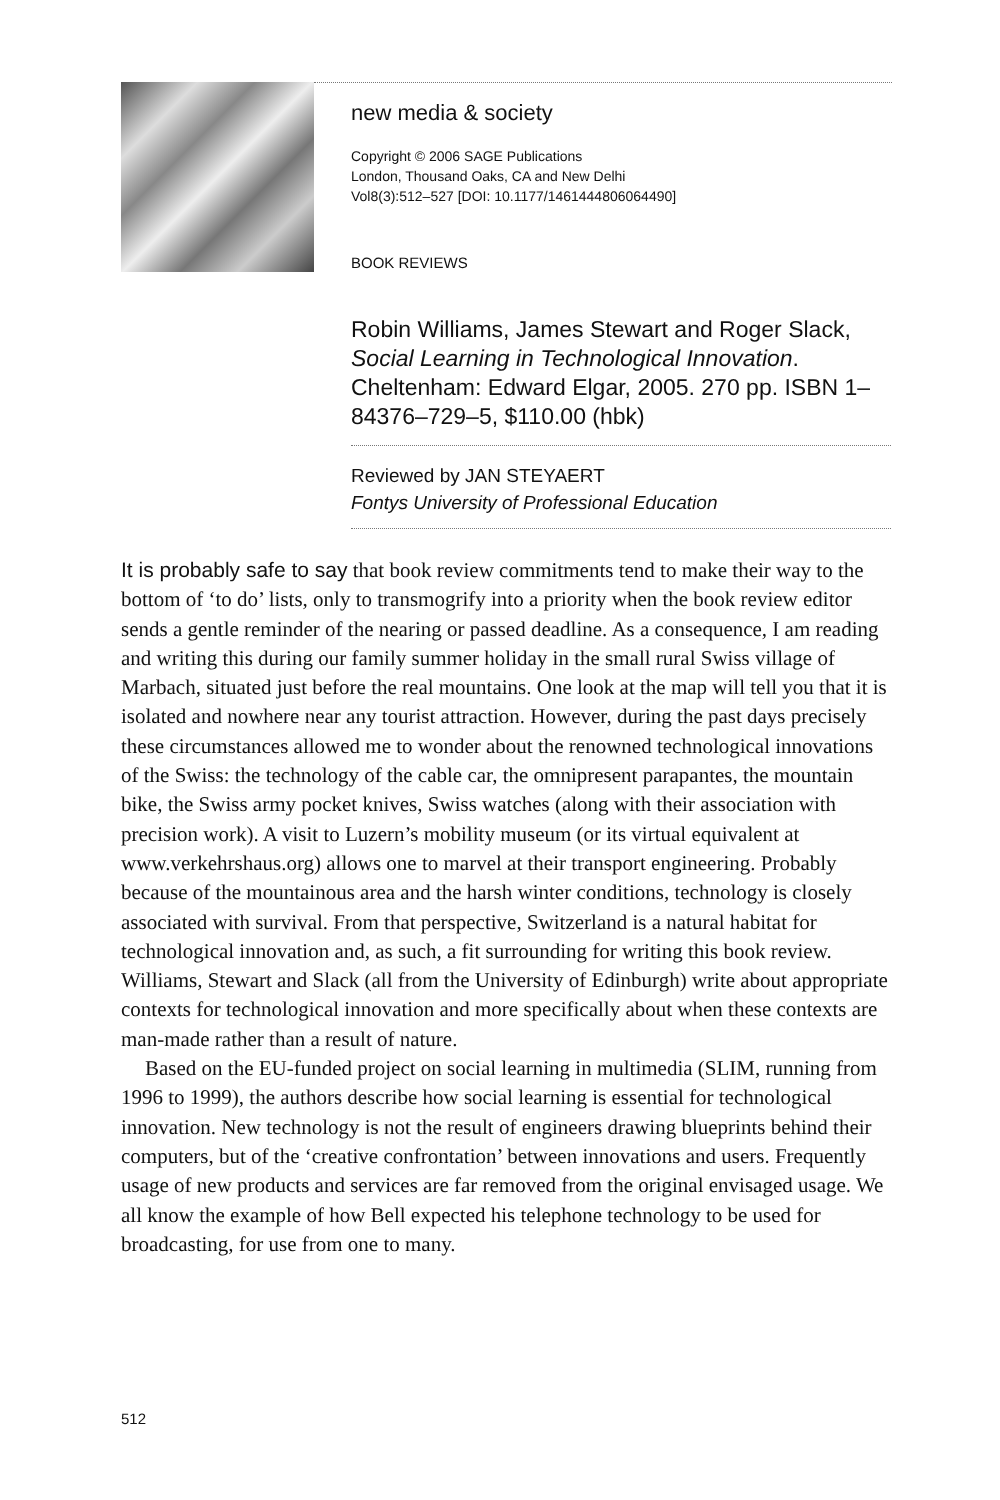new media & society
Copyright © 2006 SAGE Publications
London, Thousand Oaks, CA and New Delhi
Vol8(3):512–527 [DOI: 10.1177/1461444806064490]
BOOK REVIEWS
Robin Williams, James Stewart and Roger Slack, Social Learning in Technological Innovation. Cheltenham: Edward Elgar, 2005. 270 pp. ISBN 1–84376–729–5, $110.00 (hbk)
Reviewed by JAN STEYAERT
Fontys University of Professional Education
It is probably safe to say that book review commitments tend to make their way to the bottom of ‘to do’ lists, only to transmogrify into a priority when the book review editor sends a gentle reminder of the nearing or passed deadline. As a consequence, I am reading and writing this during our family summer holiday in the small rural Swiss village of Marbach, situated just before the real mountains. One look at the map will tell you that it is isolated and nowhere near any tourist attraction. However, during the past days precisely these circumstances allowed me to wonder about the renowned technological innovations of the Swiss: the technology of the cable car, the omnipresent parapantes, the mountain bike, the Swiss army pocket knives, Swiss watches (along with their association with precision work). A visit to Luzern’s mobility museum (or its virtual equivalent at www.verkehrshaus.org) allows one to marvel at their transport engineering. Probably because of the mountainous area and the harsh winter conditions, technology is closely associated with survival. From that perspective, Switzerland is a natural habitat for technological innovation and, as such, a fit surrounding for writing this book review. Williams, Stewart and Slack (all from the University of Edinburgh) write about appropriate contexts for technological innovation and more specifically about when these contexts are man-made rather than a result of nature.
Based on the EU-funded project on social learning in multimedia (SLIM, running from 1996 to 1999), the authors describe how social learning is essential for technological innovation. New technology is not the result of engineers drawing blueprints behind their computers, but of the ‘creative confrontation’ between innovations and users. Frequently usage of new products and services are far removed from the original envisaged usage. We all know the example of how Bell expected his telephone technology to be used for broadcasting, for use from one to many.
512